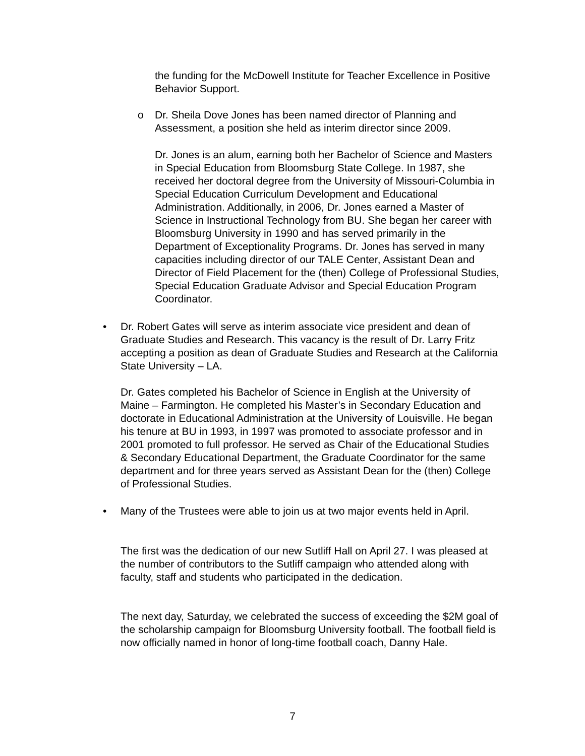the funding for the McDowell Institute for Teacher Excellence in Positive Behavior Support.
o
Dr. Sheila Dove Jones has been named director of Planning and Assessment, a position she held as interim director since 2009.
Dr. Jones is an alum, earning both her Bachelor of Science and Masters in Special Education from Bloomsburg State College. In 1987, she received her doctoral degree from the University of Missouri-Columbia in Special Education Curriculum Development and Educational Administration. Additionally, in 2006, Dr. Jones earned a Master of Science in Instructional Technology from BU. She began her career with Bloomsburg University in 1990 and has served primarily in the Department of Exceptionality Programs. Dr. Jones has served in many capacities including director of our TALE Center, Assistant Dean and Director of Field Placement for the (then) College of Professional Studies, Special Education Graduate Advisor and Special Education Program Coordinator.
•
Dr. Robert Gates will serve as interim associate vice president and dean of Graduate Studies and Research. This vacancy is the result of Dr. Larry Fritz accepting a position as dean of Graduate Studies and Research at the California State University – LA.
Dr. Gates completed his Bachelor of Science in English at the University of Maine – Farmington. He completed his Master’s in Secondary Education and doctorate in Educational Administration at the University of Louisville. He began his tenure at BU in 1993, in 1997 was promoted to associate professor and in 2001 promoted to full professor. He served as Chair of the Educational Studies & Secondary Educational Department, the Graduate Coordinator for the same department and for three years served as Assistant Dean for the (then) College of Professional Studies.
•
Many of the Trustees were able to join us at two major events held in April.
The first was the dedication of our new Sutliff Hall on April 27. I was pleased at the number of contributors to the Sutliff campaign who attended along with faculty, staff and students who participated in the dedication.
The next day, Saturday, we celebrated the success of exceeding the $2M goal of the scholarship campaign for Bloomsburg University football. The football field is now officially named in honor of long-time football coach, Danny Hale.
7